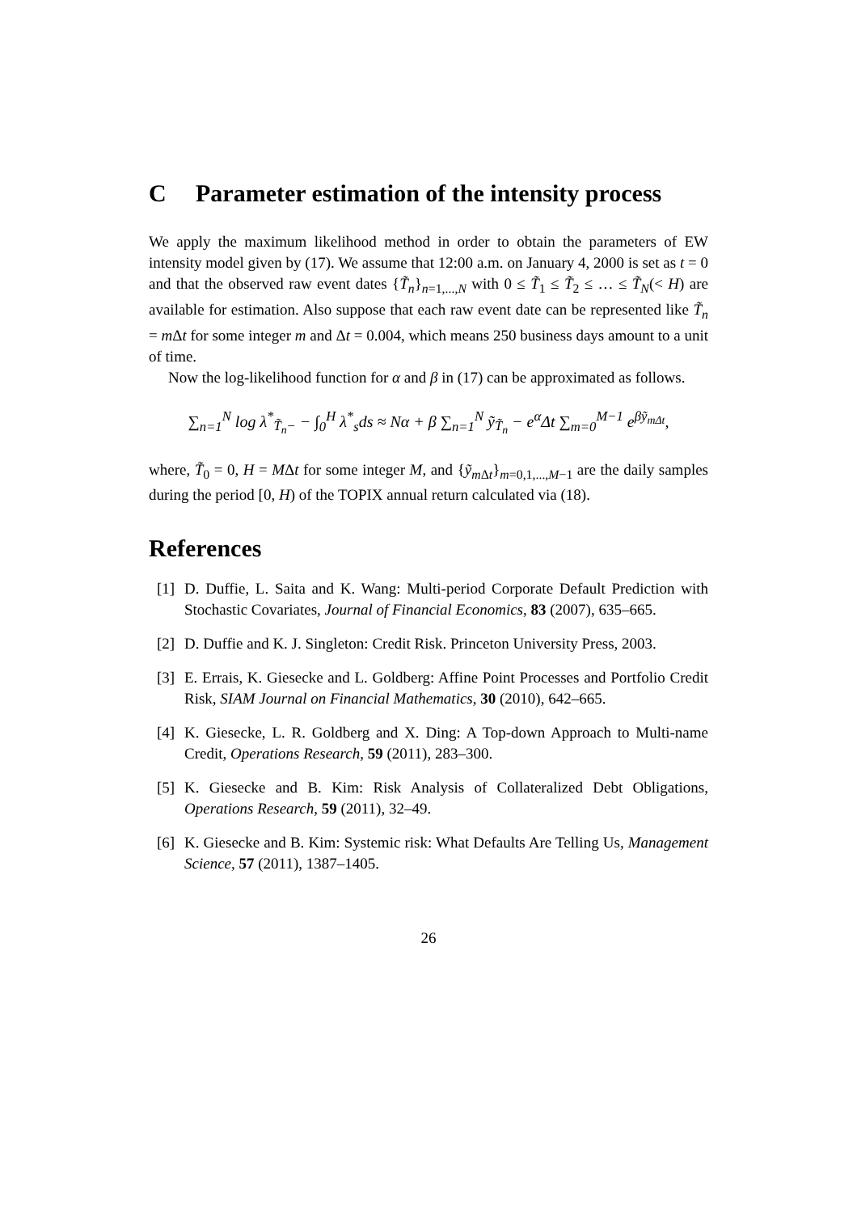C Parameter estimation of the intensity process
We apply the maximum likelihood method in order to obtain the parameters of EW intensity model given by (17). We assume that 12:00 a.m. on January 4, 2000 is set as t = 0 and that the observed raw event dates {T̃<sub>n</sub>}<sub>n=1,...,N</sub> with 0 ≤ T̃<sub>1</sub> ≤ T̃<sub>2</sub> ≤ … ≤ T̃<sub>N</sub>(< H) are available for estimation. Also suppose that each raw event date can be represented like T̃<sub>n</sub> = m Δt for some integer m and Δt = 0.004, which means 250 business days amount to a unit of time.
Now the log-likelihood function for α and β in (17) can be approximated as follows.
∑<sub>n=1</sub><sup>N</sup> log λ<sup>*</sup><sub>T̃<sub>n</sub>−</sub> − ∫<sub>0</sub><sup>H</sup> λ<sup>*</sup><sub>s</sub>ds ≈ Nα + β ∑<sub>n=1</sub><sup>N</sup> ỹ<sub>T̃<sub>n</sub></sub> − e<sup>α</sup>Δt ∑<sub>m=0</sub><sup>M−1</sup> e<sup>βỹ<sub>mΔt</sub></sup>,
where, T̃<sub>0</sub> = 0, H = MΔt for some integer M, and {ỹ<sub>m Δt</sub>}<sub>m=0,1,...,M−1</sub> are the daily samples during the period [0, H) of the TOPIX annual return calculated via (18).
References
[1] D. Duffie, L. Saita and K. Wang: Multi-period Corporate Default Prediction with Stochastic Covariates, Journal of Financial Economics, 83 (2007), 635–665.
[2] D. Duffie and K. J. Singleton: Credit Risk. Princeton University Press, 2003.
[3] E. Errais, K. Giesecke and L. Goldberg: Affine Point Processes and Portfolio Credit Risk, SIAM Journal on Financial Mathematics, 30 (2010), 642–665.
[4] K. Giesecke, L. R. Goldberg and X. Ding: A Top-down Approach to Multi-name Credit, Operations Research, 59 (2011), 283–300.
[5] K. Giesecke and B. Kim: Risk Analysis of Collateralized Debt Obligations, Operations Research, 59 (2011), 32–49.
[6] K. Giesecke and B. Kim: Systemic risk: What Defaults Are Telling Us, Management Science, 57 (2011), 1387–1405.
26